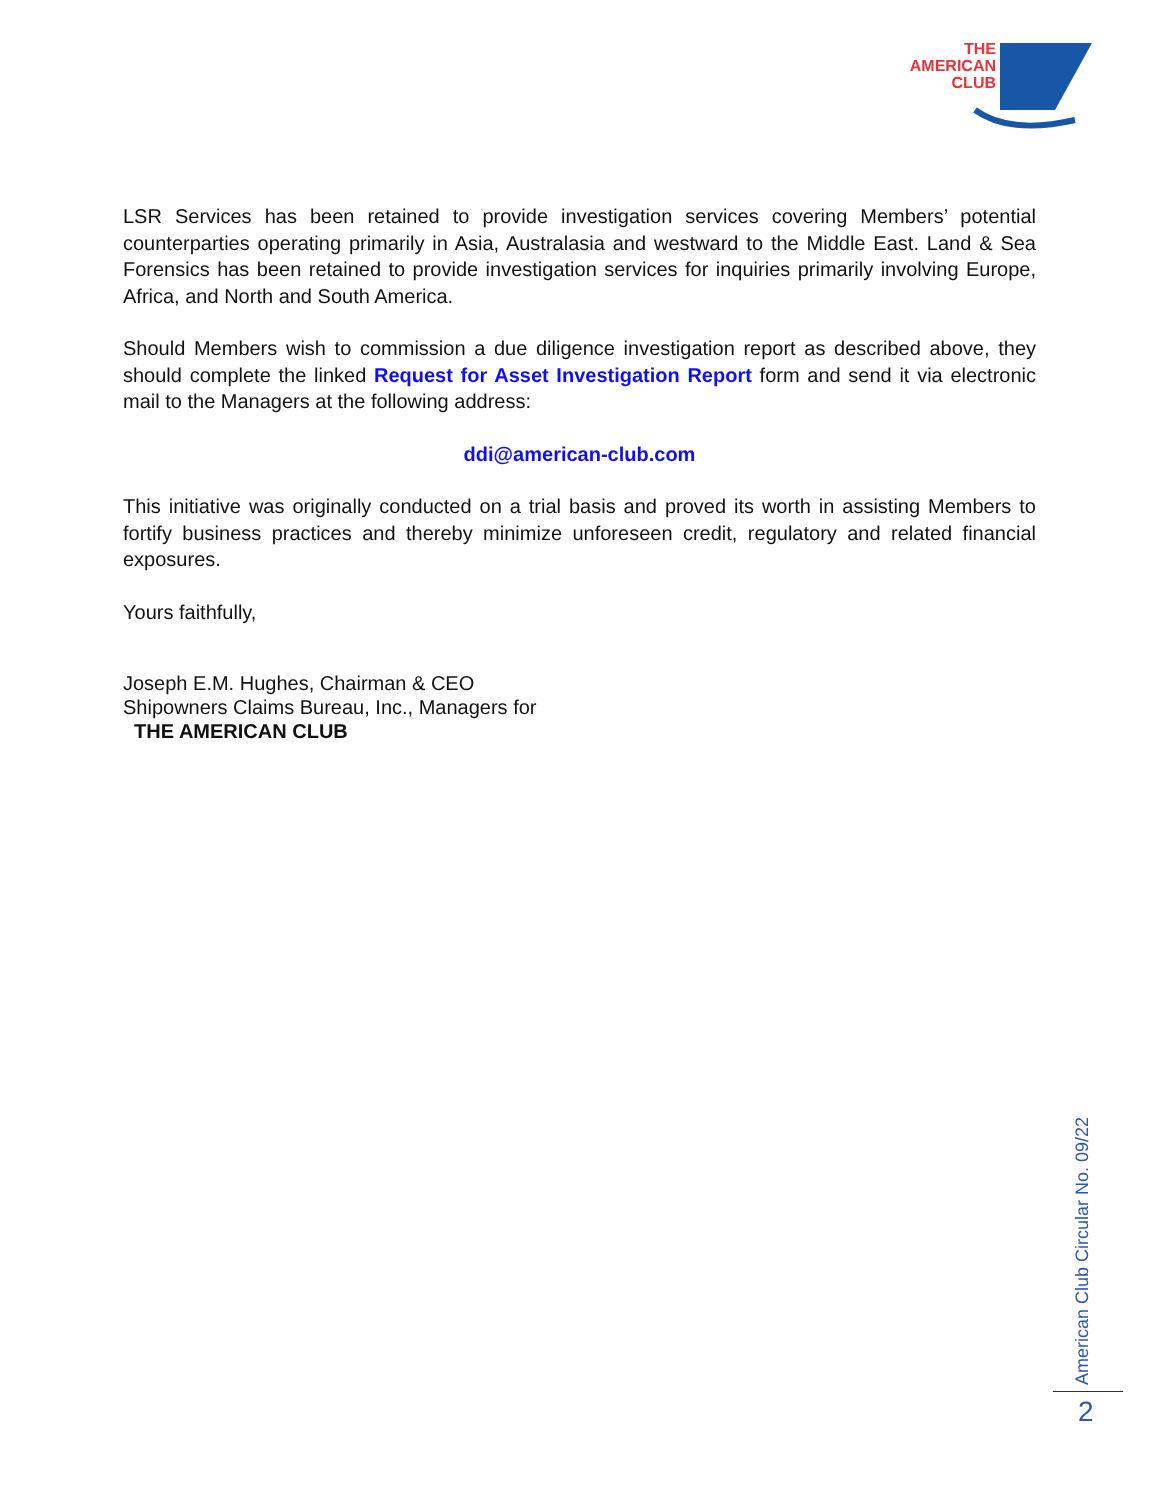THE
AMERICAN
CLUB
LSR Services has been retained to provide investigation services covering Members’ potential counterparties operating primarily in Asia, Australasia and westward to the Middle East. Land & Sea Forensics has been retained to provide investigation services for inquiries primarily involving Europe, Africa, and North and South America.
Should Members wish to commission a due diligence investigation report as described above, they should complete the linked Request for Asset Investigation Report form and send it via electronic mail to the Managers at the following address:
ddi@american-club.com
This initiative was originally conducted on a trial basis and proved its worth in assisting Members to fortify business practices and thereby minimize unforeseen credit, regulatory and related financial exposures.
Yours faithfully,
Joseph E.M. Hughes, Chairman & CEO
Shipowners Claims Bureau, Inc., Managers for
THE AMERICAN CLUB
American Club Circular No. 09/22
2